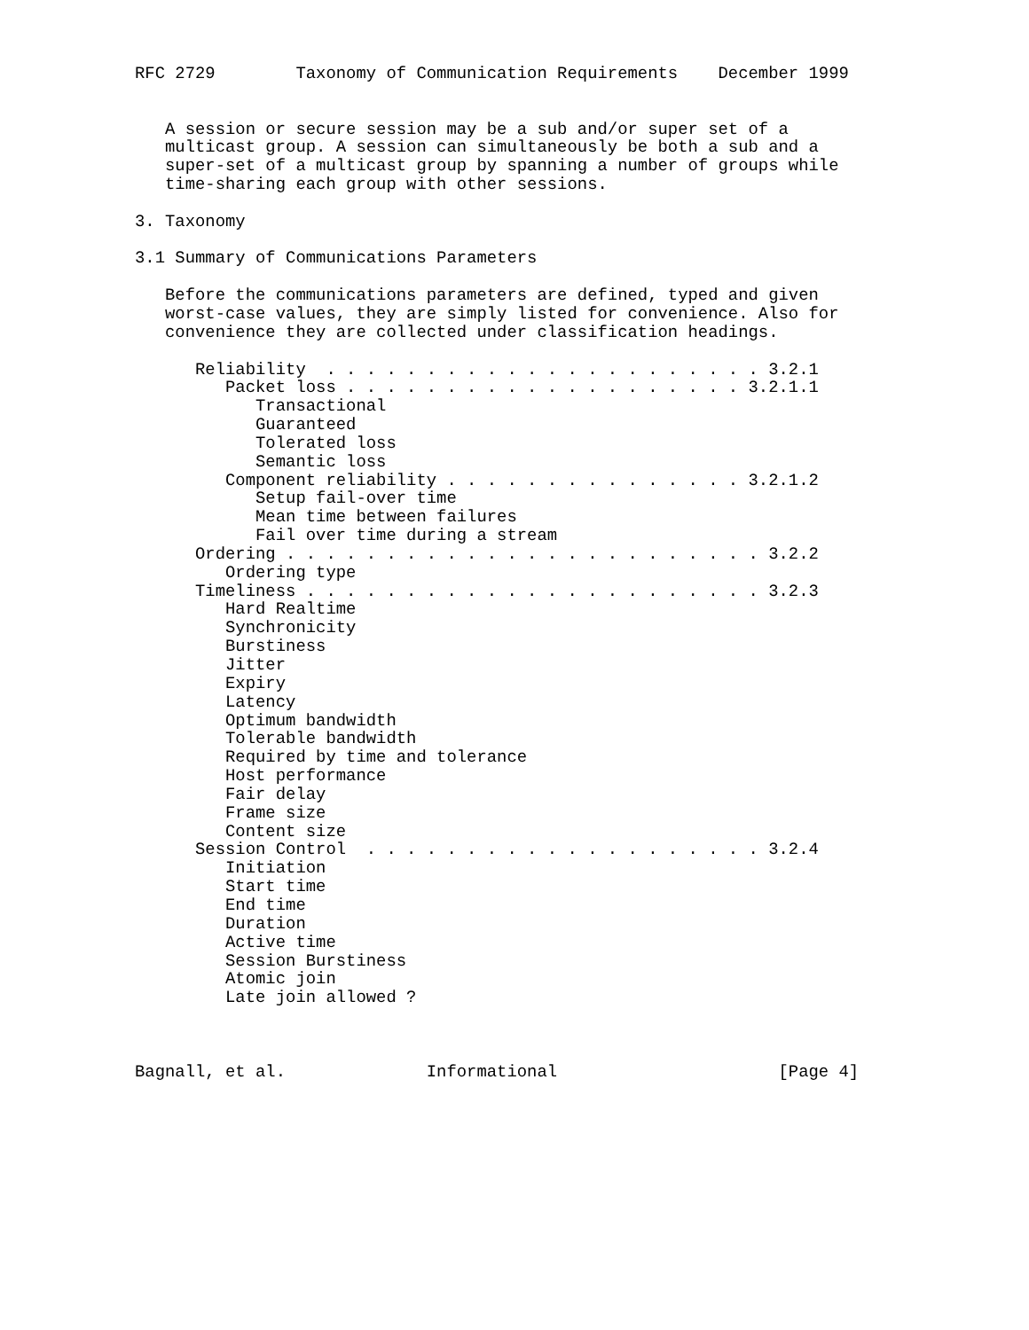RFC 2729        Taxonomy of Communication Requirements    December 1999


   A session or secure session may be a sub and/or super set of a
   multicast group. A session can simultaneously be both a sub and a
   super-set of a multicast group by spanning a number of groups while
   time-sharing each group with other sessions.

3. Taxonomy

3.1 Summary of Communications Parameters

   Before the communications parameters are defined, typed and given
   worst-case values, they are simply listed for convenience. Also for
   convenience they are collected under classification headings.

      Reliability  . . . . . . . . . . . . . . . . . . . . . . 3.2.1
         Packet loss . . . . . . . . . . . . . . . . . . . . 3.2.1.1
            Transactional
            Guaranteed
            Tolerated loss
            Semantic loss
         Component reliability . . . . . . . . . . . . . . . 3.2.1.2
            Setup fail-over time
            Mean time between failures
            Fail over time during a stream
      Ordering . . . . . . . . . . . . . . . . . . . . . . . . 3.2.2
         Ordering type
      Timeliness . . . . . . . . . . . . . . . . . . . . . . . 3.2.3
         Hard Realtime
         Synchronicity
         Burstiness
         Jitter
         Expiry
         Latency
         Optimum bandwidth
         Tolerable bandwidth
         Required by time and tolerance
         Host performance
         Fair delay
         Frame size
         Content size
      Session Control  . . . . . . . . . . . . . . . . . . . . 3.2.4
         Initiation
         Start time
         End time
         Duration
         Active time
         Session Burstiness
         Atomic join
         Late join allowed ?



Bagnall, et al.              Informational                      [Page 4]